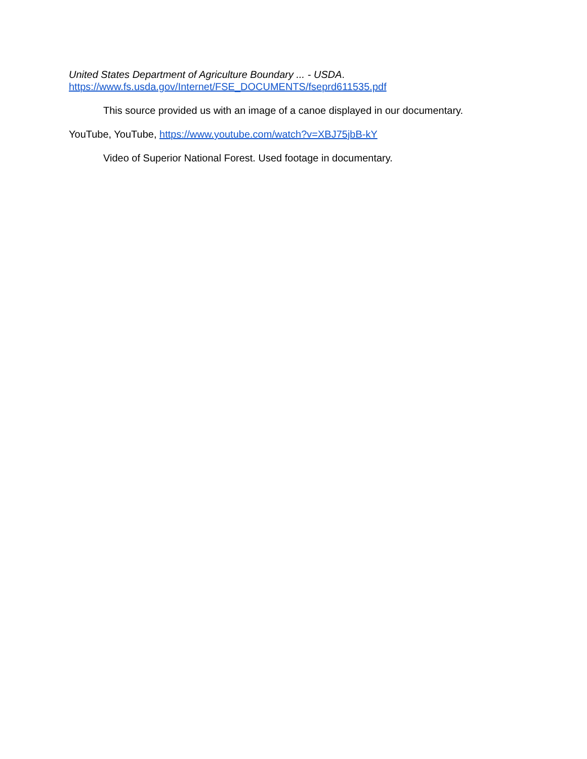United States Department of Agriculture Boundary ... - USDA.
https://www.fs.usda.gov/Internet/FSE_DOCUMENTS/fseprd611535.pdf
This source provided us with an image of a canoe displayed in our documentary.
YouTube, YouTube, https://www.youtube.com/watch?v=XBJ75jbB-kY
Video of Superior National Forest. Used footage in documentary.